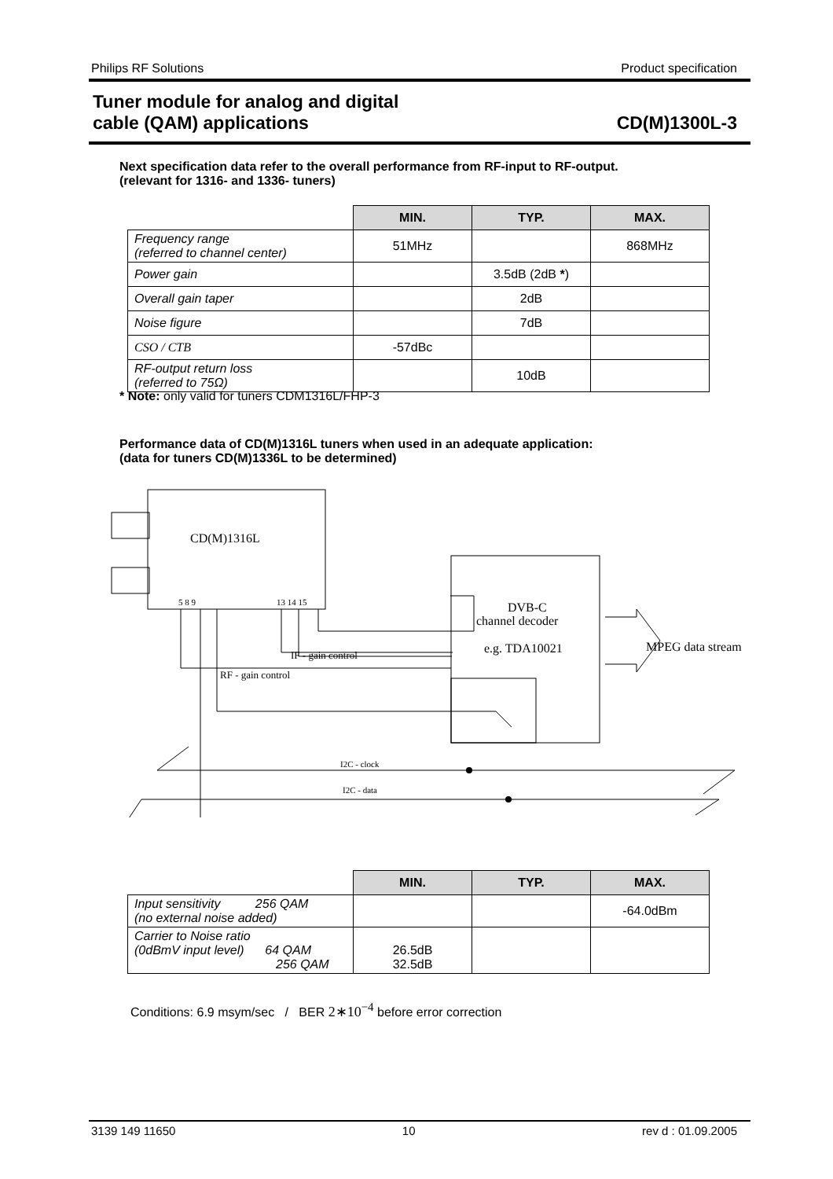Philips RF Solutions Product specification
Tuner module for analog and digital
cable (QAM) applications CD(M)1300L-3
Next specification data refer to the overall performance from RF-input to RF-output.
(relevant for 1316- and 1336- tuners)
| | MIN. | TYP. | MAX. |
| Frequency range (referred to channel center) | 51MHz | | 868MHz |
| Power gain | | 3.5dB (2dB * ) | |
| Overall gain taper | | 2dB | |
| Noise figure | | 7dB | |
| CSO / CTB | -57dBc | | |
| RF-output return loss (referred to 75Ω) | | 10dB | |
* Note: only valid for tuners CDM1316L/FHP-3
Performance data of CD(M)1316L tuners when used in an adequate application:
(data for tuners CD(M)1336L to be determined)
CD(M)1316L
5 8 9
13 14 15
DVB-C
channel decoder
e.g. TDA10021
MPEG data stream
IF - gain control
RF - gain control
I2C - clock
I2C - data
| | MIN. | TYP. | MAX. |
| Input sensitivity 256 QAM (no external noise added) | | | -64.0dBm |
| Carrier to Noise ratio (0dBmV input level) 64 QAM 256 QAM | 26.5dB 32.5dB | | |
Conditions: 6.9 msym/sec / BER 2∗10<sup>−4</sup> before error correction
3139 149 11650 10 rev d : 01.09.2005